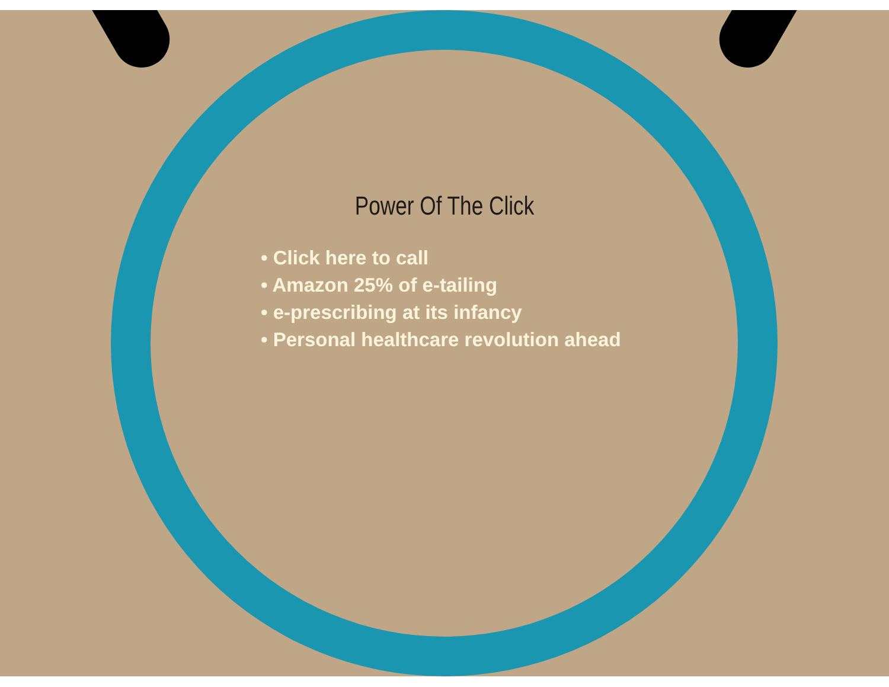Power Of The Click
• Click here to call
• Amazon 25% of e-tailing
• e-prescribing at its infancy
• Personal healthcare revolution ahead